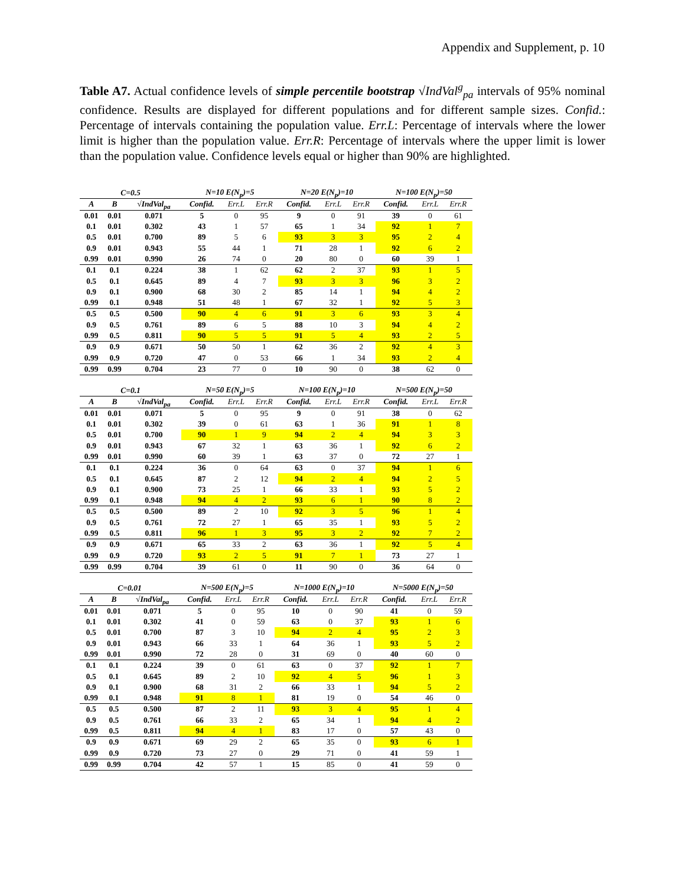Appendix and Supplement, p. 10
Table A7. Actual confidence levels of simple percentile bootstrap √IndVal<sup>g</sup><sub>pa</sub> intervals of 95% nominal confidence. Results are displayed for different populations and for different sample sizes. Confid.: Percentage of intervals containing the population value. Err.L: Percentage of intervals where the lower limit is higher than the population value. Err.R: Percentage of intervals where the upper limit is lower than the population value. Confidence levels equal or higher than 90% are highlighted.
| C=0.5 | | | N=10 E(N<sub>p</sub>)=5 | | | N=20 E(N<sub>p</sub>)=10 | | | N=100 E(N<sub>p</sub>)=50 | | |
| --- | --- | --- | --- | --- | --- | --- | --- | --- | --- | --- | --- |
| A | B | √IndVal<sub>pa</sub> | Confid. | Err.L | Err.R | Confid. | Err.L | Err.R | Confid. | Err.L | Err.R |
| 0.01 | 0.01 | 0.071 | 5 | 0 | 95 | 9 | 0 | 91 | 39 | 0 | 61 |
| 0.1 | 0.01 | 0.302 | 43 | 1 | 57 | 65 | 1 | 34 | 92 | 1 | 7 |
| 0.5 | 0.01 | 0.700 | 89 | 5 | 6 | 93 | 3 | 3 | 95 | 2 | 4 |
| 0.9 | 0.01 | 0.943 | 55 | 44 | 1 | 71 | 28 | 1 | 92 | 6 | 2 |
| 0.99 | 0.01 | 0.990 | 26 | 74 | 0 | 20 | 80 | 0 | 60 | 39 | 1 |
| 0.1 | 0.1 | 0.224 | 38 | 1 | 62 | 62 | 2 | 37 | 93 | 1 | 5 |
| 0.5 | 0.1 | 0.645 | 89 | 4 | 7 | 93 | 3 | 3 | 96 | 3 | 2 |
| 0.9 | 0.1 | 0.900 | 68 | 30 | 2 | 85 | 14 | 1 | 94 | 4 | 2 |
| 0.99 | 0.1 | 0.948 | 51 | 48 | 1 | 67 | 32 | 1 | 92 | 5 | 3 |
| 0.5 | 0.5 | 0.500 | 90 | 4 | 6 | 91 | 3 | 6 | 93 | 3 | 4 |
| 0.9 | 0.5 | 0.761 | 89 | 6 | 5 | 88 | 10 | 3 | 94 | 4 | 2 |
| 0.99 | 0.5 | 0.811 | 90 | 5 | 5 | 91 | 5 | 4 | 93 | 2 | 5 |
| 0.9 | 0.9 | 0.671 | 50 | 50 | 1 | 62 | 36 | 2 | 92 | 4 | 3 |
| 0.99 | 0.9 | 0.720 | 47 | 0 | 53 | 66 | 1 | 34 | 93 | 2 | 4 |
| 0.99 | 0.99 | 0.704 | 23 | 77 | 0 | 10 | 90 | 0 | 38 | 62 | 0 |
| C=0.1 | | | N=50 E(N<sub>p</sub>)=5 | | | N=100 E(N<sub>p</sub>)=10 | | | N=500 E(N<sub>p</sub>)=50 | | |
| --- | --- | --- | --- | --- | --- | --- | --- | --- | --- | --- | --- |
| A | B | √IndVal<sub>pa</sub> | Confid. | Err.L | Err.R | Confid. | Err.L | Err.R | Confid. | Err.L | Err.R |
| 0.01 | 0.01 | 0.071 | 5 | 0 | 95 | 9 | 0 | 91 | 38 | 0 | 62 |
| 0.1 | 0.01 | 0.302 | 39 | 0 | 61 | 63 | 1 | 36 | 91 | 1 | 8 |
| 0.5 | 0.01 | 0.700 | 90 | 1 | 9 | 94 | 2 | 4 | 94 | 3 | 3 |
| 0.9 | 0.01 | 0.943 | 67 | 32 | 1 | 63 | 36 | 1 | 92 | 6 | 2 |
| 0.99 | 0.01 | 0.990 | 60 | 39 | 1 | 63 | 37 | 0 | 72 | 27 | 1 |
| 0.1 | 0.1 | 0.224 | 36 | 0 | 64 | 63 | 0 | 37 | 94 | 1 | 6 |
| 0.5 | 0.1 | 0.645 | 87 | 2 | 12 | 94 | 2 | 4 | 94 | 2 | 5 |
| 0.9 | 0.1 | 0.900 | 73 | 25 | 1 | 66 | 33 | 1 | 93 | 5 | 2 |
| 0.99 | 0.1 | 0.948 | 94 | 4 | 2 | 93 | 6 | 1 | 90 | 8 | 2 |
| 0.5 | 0.5 | 0.500 | 89 | 2 | 10 | 92 | 3 | 5 | 96 | 1 | 4 |
| 0.9 | 0.5 | 0.761 | 72 | 27 | 1 | 65 | 35 | 1 | 93 | 5 | 2 |
| 0.99 | 0.5 | 0.811 | 96 | 1 | 3 | 95 | 3 | 2 | 92 | 7 | 2 |
| 0.9 | 0.9 | 0.671 | 65 | 33 | 2 | 63 | 36 | 1 | 92 | 5 | 4 |
| 0.99 | 0.9 | 0.720 | 93 | 2 | 5 | 91 | 7 | 1 | 73 | 27 | 1 |
| 0.99 | 0.99 | 0.704 | 39 | 61 | 0 | 11 | 90 | 0 | 36 | 64 | 0 |
| C=0.01 | | | N=500 E(N<sub>p</sub>)=5 | | | N=1000 E(N<sub>p</sub>)=10 | | | N=5000 E(N<sub>p</sub>)=50 | | |
| --- | --- | --- | --- | --- | --- | --- | --- | --- | --- | --- | --- |
| A | B | √IndVal<sub>pa</sub> | Confid. | Err.L | Err.R | Confid. | Err.L | Err.R | Confid. | Err.L | Err.R |
| 0.01 | 0.01 | 0.071 | 5 | 0 | 95 | 10 | 0 | 90 | 41 | 0 | 59 |
| 0.1 | 0.01 | 0.302 | 41 | 0 | 59 | 63 | 0 | 37 | 93 | 1 | 6 |
| 0.5 | 0.01 | 0.700 | 87 | 3 | 10 | 94 | 2 | 4 | 95 | 2 | 3 |
| 0.9 | 0.01 | 0.943 | 66 | 33 | 1 | 64 | 36 | 1 | 93 | 5 | 2 |
| 0.99 | 0.01 | 0.990 | 72 | 28 | 0 | 31 | 69 | 0 | 40 | 60 | 0 |
| 0.1 | 0.1 | 0.224 | 39 | 0 | 61 | 63 | 0 | 37 | 92 | 1 | 7 |
| 0.5 | 0.1 | 0.645 | 89 | 2 | 10 | 92 | 4 | 5 | 96 | 1 | 3 |
| 0.9 | 0.1 | 0.900 | 68 | 31 | 2 | 66 | 33 | 1 | 94 | 5 | 2 |
| 0.99 | 0.1 | 0.948 | 91 | 8 | 1 | 81 | 19 | 0 | 54 | 46 | 0 |
| 0.5 | 0.5 | 0.500 | 87 | 2 | 11 | 93 | 3 | 4 | 95 | 1 | 4 |
| 0.9 | 0.5 | 0.761 | 66 | 33 | 2 | 65 | 34 | 1 | 94 | 4 | 2 |
| 0.99 | 0.5 | 0.811 | 94 | 4 | 1 | 83 | 17 | 0 | 57 | 43 | 0 |
| 0.9 | 0.9 | 0.671 | 69 | 29 | 2 | 65 | 35 | 0 | 93 | 6 | 1 |
| 0.99 | 0.9 | 0.720 | 73 | 27 | 0 | 29 | 71 | 0 | 41 | 59 | 1 |
| 0.99 | 0.99 | 0.704 | 42 | 57 | 1 | 15 | 85 | 0 | 41 | 59 | 0 |